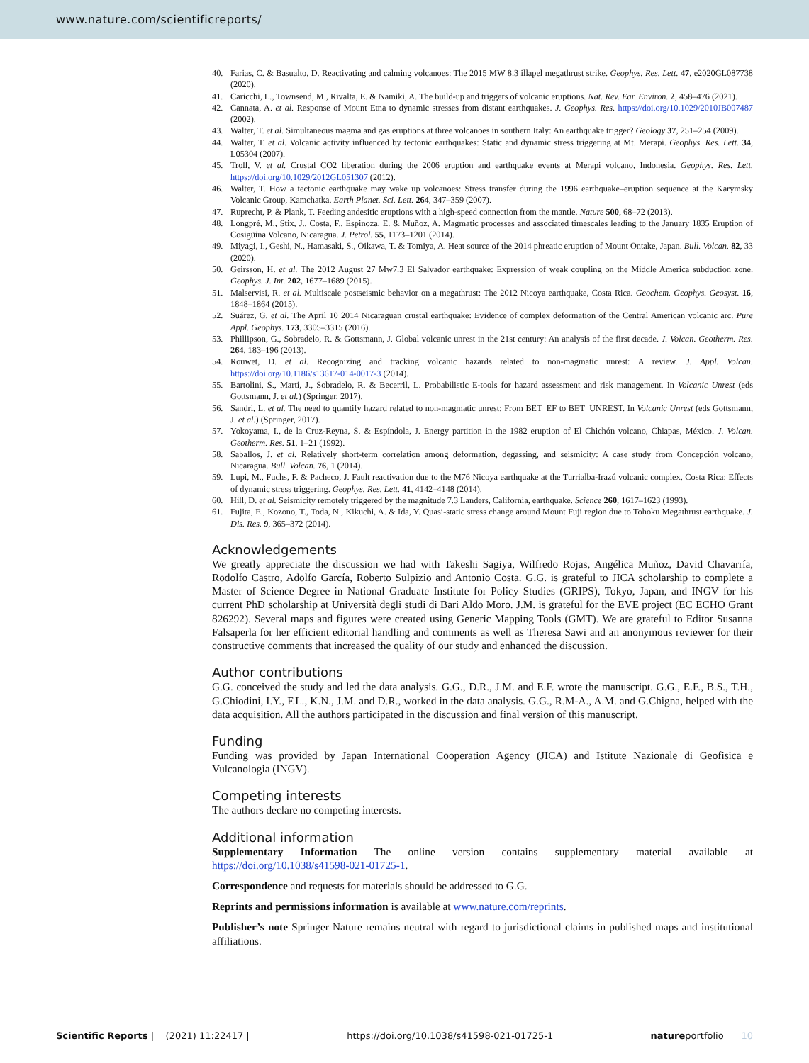www.nature.com/scientificreports/
40. Farias, C. & Basualto, D. Reactivating and calming volcanoes: The 2015 MW 8.3 illapel megathrust strike. Geophys. Res. Lett. 47, e2020GL087738 (2020).
41. Caricchi, L., Townsend, M., Rivalta, E. & Namiki, A. The build-up and triggers of volcanic eruptions. Nat. Rev. Ear. Environ. 2, 458–476 (2021).
42. Cannata, A. et al. Response of Mount Etna to dynamic stresses from distant earthquakes. J. Geophys. Res. https://doi.org/10.1029/2010JB007487 (2002).
43. Walter, T. et al. Simultaneous magma and gas eruptions at three volcanoes in southern Italy: An earthquake trigger? Geology 37, 251–254 (2009).
44. Walter, T. et al. Volcanic activity influenced by tectonic earthquakes: Static and dynamic stress triggering at Mt. Merapi. Geophys. Res. Lett. 34, L05304 (2007).
45. Troll, V. et al. Crustal CO2 liberation during the 2006 eruption and earthquake events at Merapi volcano, Indonesia. Geophys. Res. Lett. https://doi.org/10.1029/2012GL051307 (2012).
46. Walter, T. How a tectonic earthquake may wake up volcanoes: Stress transfer during the 1996 earthquake–eruption sequence at the Karymsky Volcanic Group, Kamchatka. Earth Planet. Sci. Lett. 264, 347–359 (2007).
47. Ruprecht, P. & Plank, T. Feeding andesitic eruptions with a high-speed connection from the mantle. Nature 500, 68–72 (2013).
48. Longpré, M., Stix, J., Costa, F., Espinoza, E. & Muñoz, A. Magmatic processes and associated timescales leading to the January 1835 Eruption of Cosigüina Volcano, Nicaragua. J. Petrol. 55, 1173–1201 (2014).
49. Miyagi, I., Geshi, N., Hamasaki, S., Oikawa, T. & Tomiya, A. Heat source of the 2014 phreatic eruption of Mount Ontake, Japan. Bull. Volcan. 82, 33 (2020).
50. Geirsson, H. et al. The 2012 August 27 Mw7.3 El Salvador earthquake: Expression of weak coupling on the Middle America subduction zone. Geophys. J. Int. 202, 1677–1689 (2015).
51. Malservisi, R. et al. Multiscale postseismic behavior on a megathrust: The 2012 Nicoya earthquake, Costa Rica. Geochem. Geophys. Geosyst. 16, 1848–1864 (2015).
52. Suárez, G. et al. The April 10 2014 Nicaraguan crustal earthquake: Evidence of complex deformation of the Central American volcanic arc. Pure Appl. Geophys. 173, 3305–3315 (2016).
53. Phillipson, G., Sobradelo, R. & Gottsmann, J. Global volcanic unrest in the 21st century: An analysis of the first decade. J. Volcan. Geotherm. Res. 264, 183–196 (2013).
54. Rouwet, D. et al. Recognizing and tracking volcanic hazards related to non-magmatic unrest: A review. J. Appl. Volcan. https://doi.org/10.1186/s13617-014-0017-3 (2014).
55. Bartolini, S., Martí, J., Sobradelo, R. & Becerril, L. Probabilistic E-tools for hazard assessment and risk management. In Volcanic Unrest (eds Gottsmann, J. et al.) (Springer, 2017).
56. Sandri, L. et al. The need to quantify hazard related to non-magmatic unrest: From BET_EF to BET_UNREST. In Volcanic Unrest (eds Gottsmann, J. et al.) (Springer, 2017).
57. Yokoyama, I., de la Cruz-Reyna, S. & Espíndola, J. Energy partition in the 1982 eruption of El Chichón volcano, Chiapas, México. J. Volcan. Geotherm. Res. 51, 1–21 (1992).
58. Saballos, J. et al. Relatively short-term correlation among deformation, degassing, and seismicity: A case study from Concepción volcano, Nicaragua. Bull. Volcan. 76, 1 (2014).
59. Lupi, M., Fuchs, F. & Pacheco, J. Fault reactivation due to the M76 Nicoya earthquake at the Turrialba-Irazú volcanic complex, Costa Rica: Effects of dynamic stress triggering. Geophys. Res. Lett. 41, 4142–4148 (2014).
60. Hill, D. et al. Seismicity remotely triggered by the magnitude 7.3 Landers, California, earthquake. Science 260, 1617–1623 (1993).
61. Fujita, E., Kozono, T., Toda, N., Kikuchi, A. & Ida, Y. Quasi-static stress change around Mount Fuji region due to Tohoku Megathrust earthquake. J. Dis. Res. 9, 365–372 (2014).
Acknowledgements
We greatly appreciate the discussion we had with Takeshi Sagiya, Wilfredo Rojas, Angélica Muñoz, David Chavarría, Rodolfo Castro, Adolfo García, Roberto Sulpizio and Antonio Costa. G.G. is grateful to JICA scholarship to complete a Master of Science Degree in National Graduate Institute for Policy Studies (GRIPS), Tokyo, Japan, and INGV for his current PhD scholarship at Università degli studi di Bari Aldo Moro. J.M. is grateful for the EVE project (EC ECHO Grant 826292). Several maps and figures were created using Generic Mapping Tools (GMT). We are grateful to Editor Susanna Falsaperla for her efficient editorial handling and comments as well as Theresa Sawi and an anonymous reviewer for their constructive comments that increased the quality of our study and enhanced the discussion.
Author contributions
G.G. conceived the study and led the data analysis. G.G., D.R., J.M. and E.F. wrote the manuscript. G.G., E.F., B.S., T.H., G.Chiodini, I.Y., F.L., K.N., J.M. and D.R., worked in the data analysis. G.G., R.M-A., A.M. and G.Chigna, helped with the data acquisition. All the authors participated in the discussion and final version of this manuscript.
Funding
Funding was provided by Japan International Cooperation Agency (JICA) and Istitute Nazionale di Geofisica e Vulcanologia (INGV).
Competing interests
The authors declare no competing interests.
Additional information
Supplementary Information The online version contains supplementary material available at https://doi.org/10.1038/s41598-021-01725-1.
Correspondence and requests for materials should be addressed to G.G.
Reprints and permissions information is available at www.nature.com/reprints.
Publisher’s note Springer Nature remains neutral with regard to jurisdictional claims in published maps and institutional affiliations.
Scientific Reports | (2021) 11:22417 | https://doi.org/10.1038/s41598-021-01725-1 natureportfolio 10